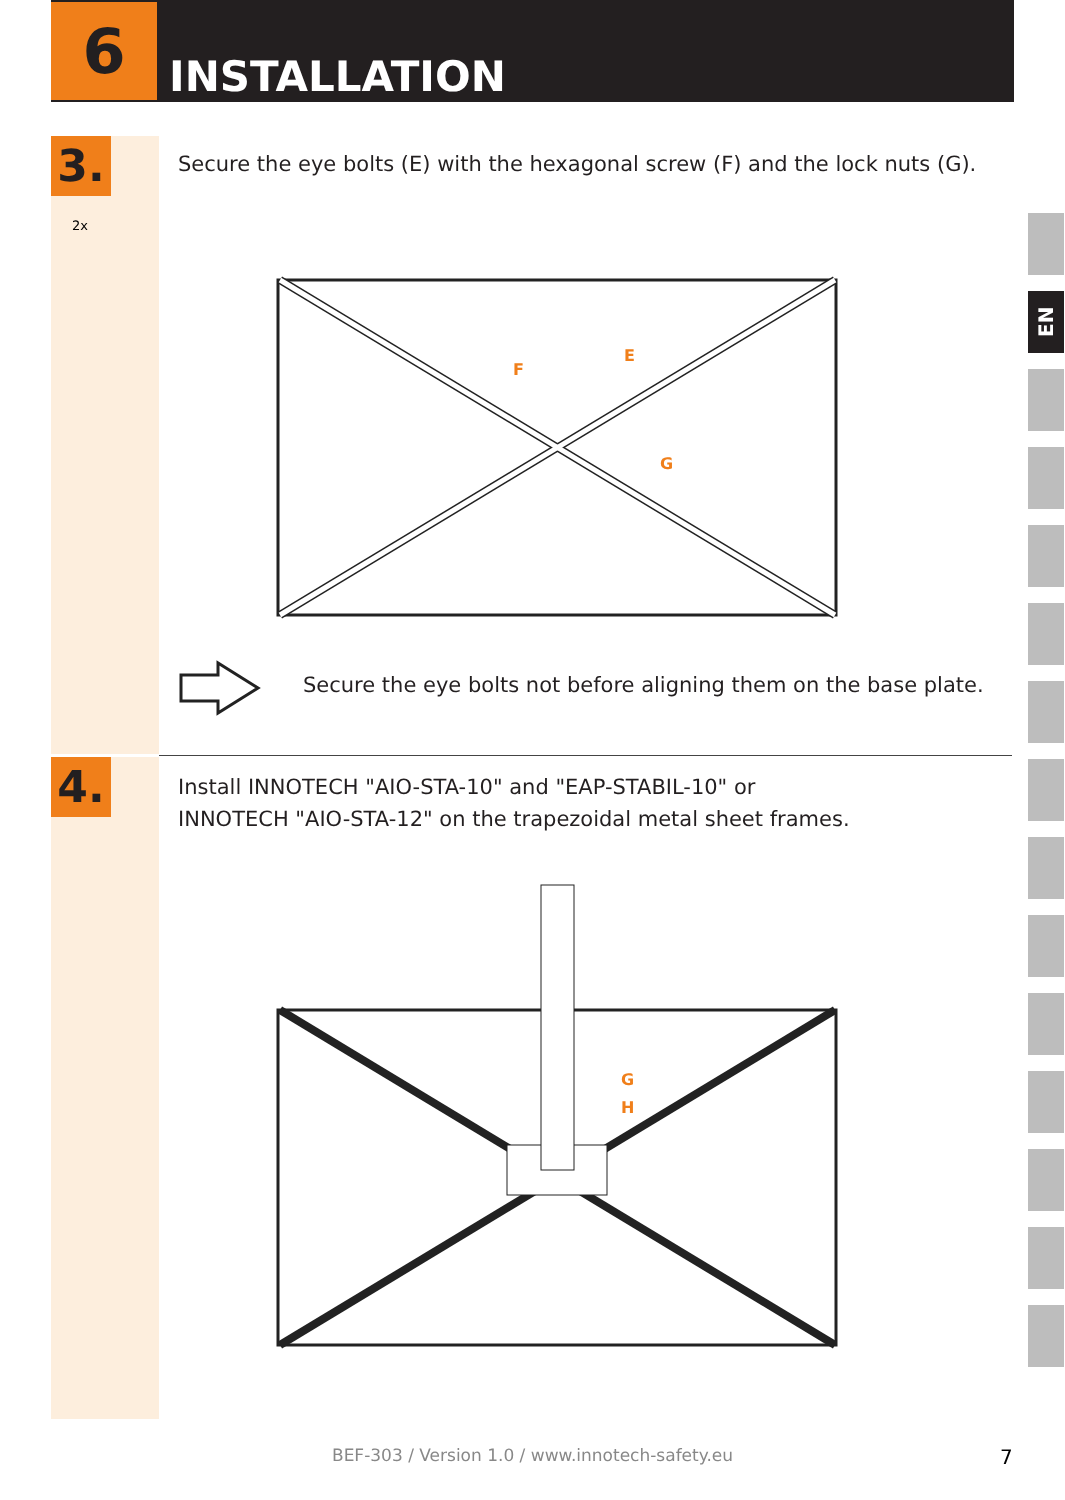6
INSTALLATION
3.
2x
Secure the eye bolts (E) with the hexagonal screw (F) and the lock nuts (G).
F
E
G
Secure the eye bolts not before aligning them on the base plate.
4.
Install INNOTECH "AIO-STA-10" and "EAP-STABIL-10" or
INNOTECH "AIO-STA-12" on the trapezoidal metal sheet frames.
G
H
EN
BEF-303 / Version 1.0 / www.innotech-safety.eu 7